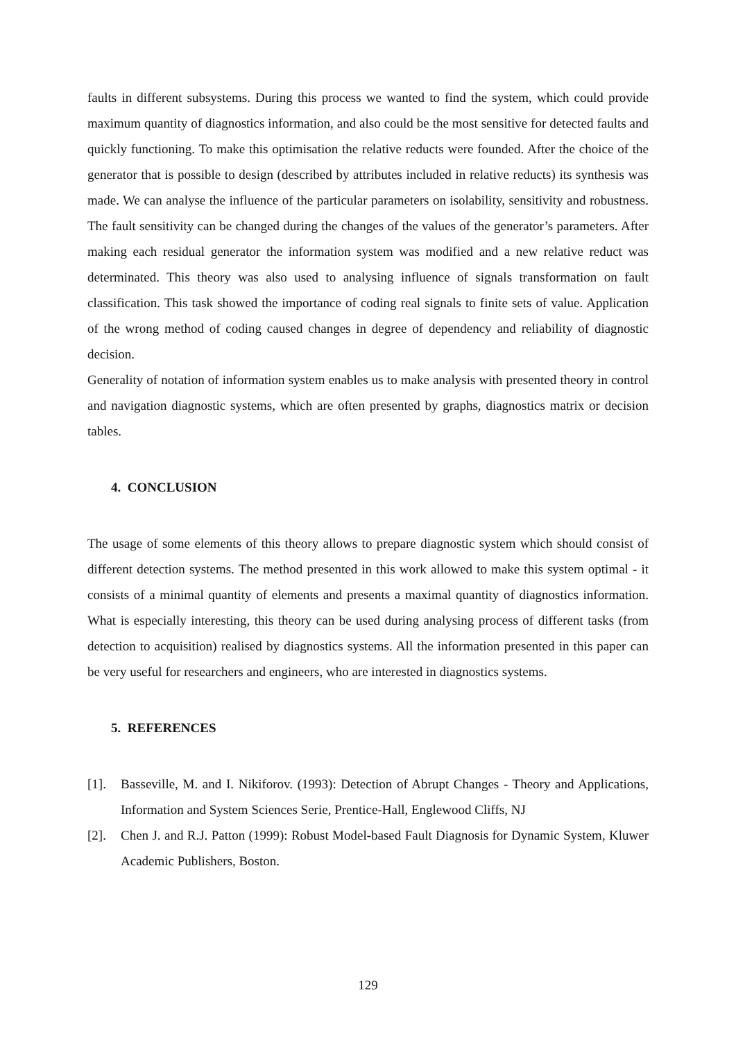faults in different subsystems. During this process we wanted to find the system, which could provide maximum quantity of diagnostics information, and also could be the most sensitive for detected faults and quickly functioning. To make this optimisation the relative reducts were founded. After the choice of the generator that is possible to design (described by attributes included in relative reducts) its synthesis was made. We can analyse the influence of the particular parameters on isolability, sensitivity and robustness. The fault sensitivity can be changed during the changes of the values of the generator’s parameters. After making each residual generator the information system was modified and a new relative reduct was determinated. This theory was also used to analysing influence of signals transformation on fault classification. This task showed the importance of coding real signals to finite sets of value. Application of the wrong method of coding caused changes in degree of dependency and reliability of diagnostic decision.
Generality of notation of information system enables us to make analysis with presented theory in control and navigation diagnostic systems, which are often presented by graphs, diagnostics matrix or decision tables.
4. CONCLUSION
The usage of some elements of this theory allows to prepare diagnostic system which should consist of different detection systems. The method presented in this work allowed to make this system optimal - it consists of a minimal quantity of elements and presents a maximal quantity of diagnostics information. What is especially interesting, this theory can be used during analysing process of different tasks (from detection to acquisition) realised by diagnostics systems. All the information presented in this paper can be very useful for researchers and engineers, who are interested in diagnostics systems.
5. REFERENCES
[1]. Basseville, M. and I. Nikiforov. (1993): Detection of Abrupt Changes - Theory and Applications, Information and System Sciences Serie, Prentice-Hall, Englewood Cliffs, NJ
[2]. Chen J. and R.J. Patton (1999): Robust Model-based Fault Diagnosis for Dynamic System, Kluwer Academic Publishers, Boston.
129